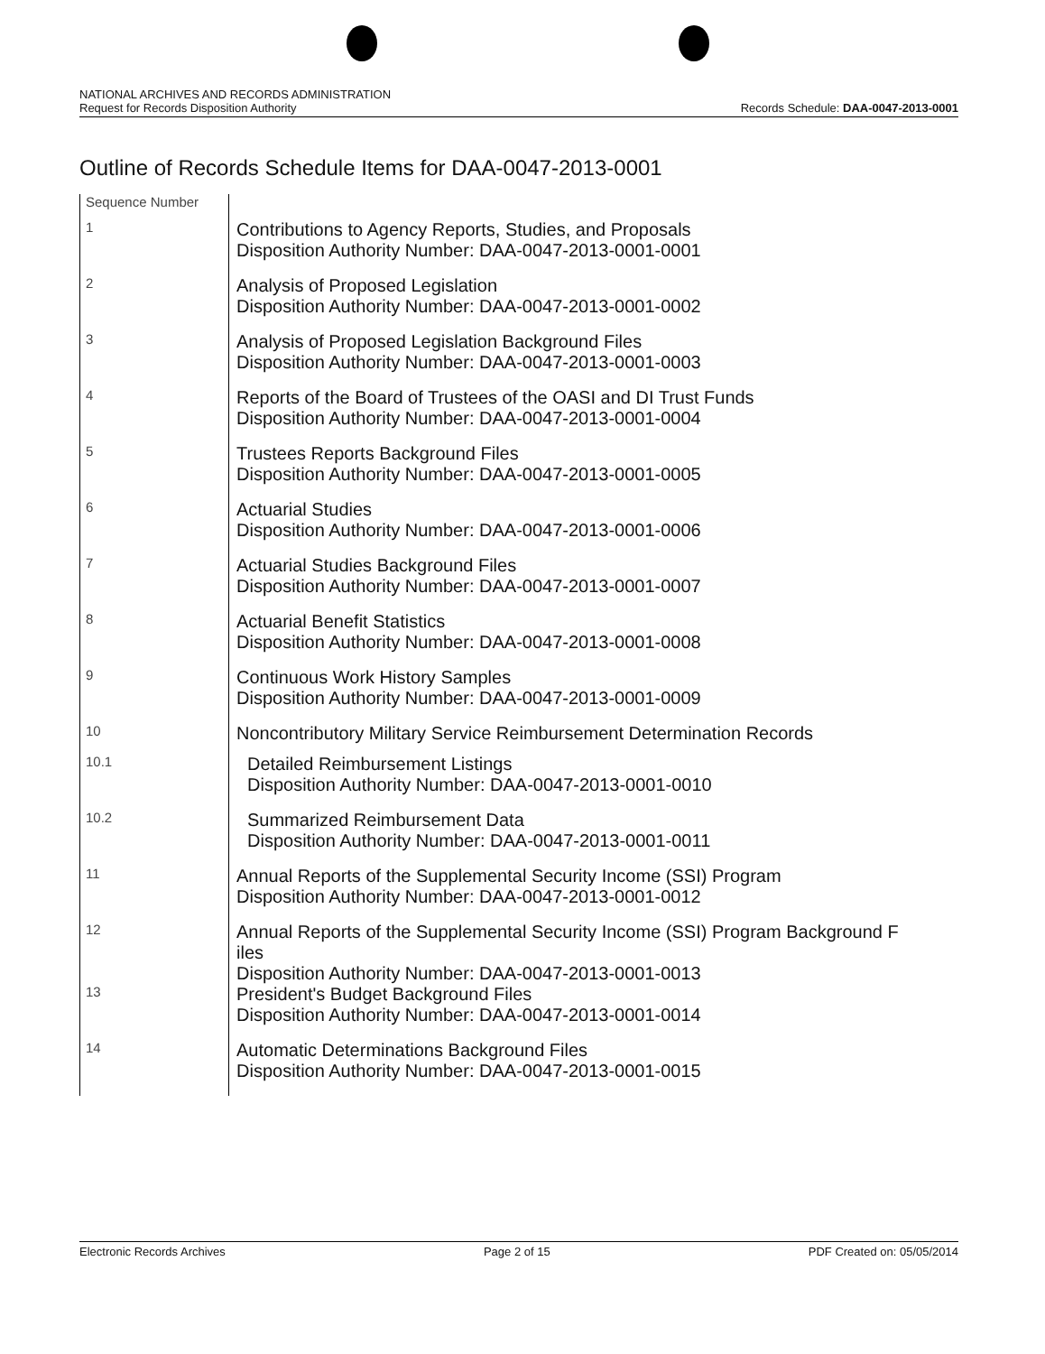NATIONAL ARCHIVES AND RECORDS ADMINISTRATION
Request for Records Disposition Authority
Records Schedule: DAA-0047-2013-0001
Outline of Records Schedule Items for DAA-0047-2013-0001
| Sequence Number | |
| 1 | Contributions to Agency Reports, Studies, and Proposals Disposition Authority Number: DAA-0047-2013-0001-0001 |
| 2 | Analysis of Proposed Legislation Disposition Authority Number: DAA-0047-2013-0001-0002 |
| 3 | Analysis of Proposed Legislation Background Files Disposition Authority Number: DAA-0047-2013-0001-0003 |
| 4 | Reports of the Board of Trustees of the OASI and DI Trust Funds Disposition Authority Number: DAA-0047-2013-0001-0004 |
| 5 | Trustees Reports Background Files Disposition Authority Number: DAA-0047-2013-0001-0005 |
| 6 | Actuarial Studies Disposition Authority Number: DAA-0047-2013-0001-0006 |
| 7 | Actuarial Studies Background Files Disposition Authority Number: DAA-0047-2013-0001-0007 |
| 8 | Actuarial Benefit Statistics Disposition Authority Number: DAA-0047-2013-0001-0008 |
| 9 | Continuous Work History Samples Disposition Authority Number: DAA-0047-2013-0001-0009 |
| 10 | Noncontributory Military Service Reimbursement Determination Records |
| 10.1 | Detailed Reimbursement Listings Disposition Authority Number: DAA-0047-2013-0001-0010 |
| 10.2 | Summarized Reimbursement Data Disposition Authority Number: DAA-0047-2013-0001-0011 |
| 11 | Annual Reports of the Supplemental Security Income (SSI) Program Disposition Authority Number: DAA-0047-2013-0001-0012 |
| 12 | Annual Reports of the Supplemental Security Income (SSI) Program Background F iles Disposition Authority Number: DAA-0047-2013-0001-0013 |
| 13 | President's Budget Background Files Disposition Authority Number: DAA-0047-2013-0001-0014 |
| 14 | Automatic Determinations Background Files Disposition Authority Number: DAA-0047-2013-0001-0015 |
Electronic Records Archives Page 2 of 15 PDF Created on: 05/05/2014